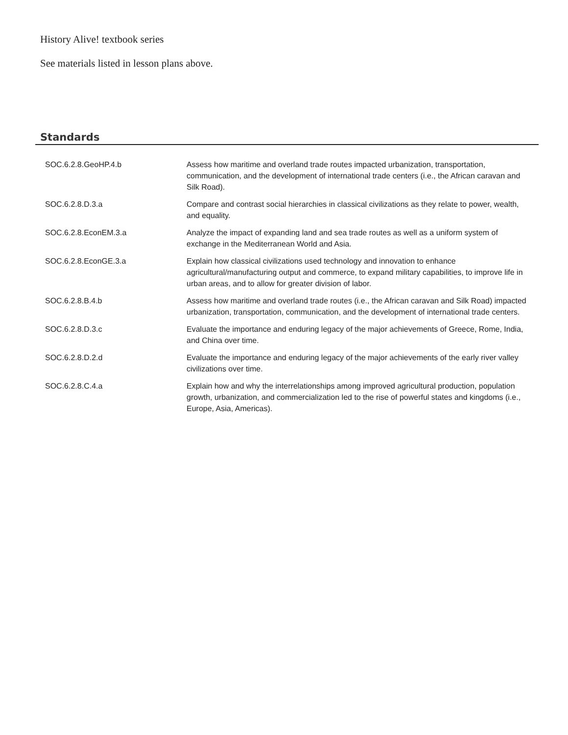History Alive! textbook series
See materials listed in lesson plans above.
Standards
| SOC.6.2.8.GeoHP.4.b | Assess how maritime and overland trade routes impacted urbanization, transportation, communication, and the development of international trade centers (i.e., the African caravan and Silk Road). |
| SOC.6.2.8.D.3.a | Compare and contrast social hierarchies in classical civilizations as they relate to power, wealth, and equality. |
| SOC.6.2.8.EconEM.3.a | Analyze the impact of expanding land and sea trade routes as well as a uniform system of exchange in the Mediterranean World and Asia. |
| SOC.6.2.8.EconGE.3.a | Explain how classical civilizations used technology and innovation to enhance agricultural/manufacturing output and commerce, to expand military capabilities, to improve life in urban areas, and to allow for greater division of labor. |
| SOC.6.2.8.B.4.b | Assess how maritime and overland trade routes (i.e., the African caravan and Silk Road) impacted urbanization, transportation, communication, and the development of international trade centers. |
| SOC.6.2.8.D.3.c | Evaluate the importance and enduring legacy of the major achievements of Greece, Rome, India, and China over time. |
| SOC.6.2.8.D.2.d | Evaluate the importance and enduring legacy of the major achievements of the early river valley civilizations over time. |
| SOC.6.2.8.C.4.a | Explain how and why the interrelationships among improved agricultural production, population growth, urbanization, and commercialization led to the rise of powerful states and kingdoms (i.e., Europe, Asia, Americas). |